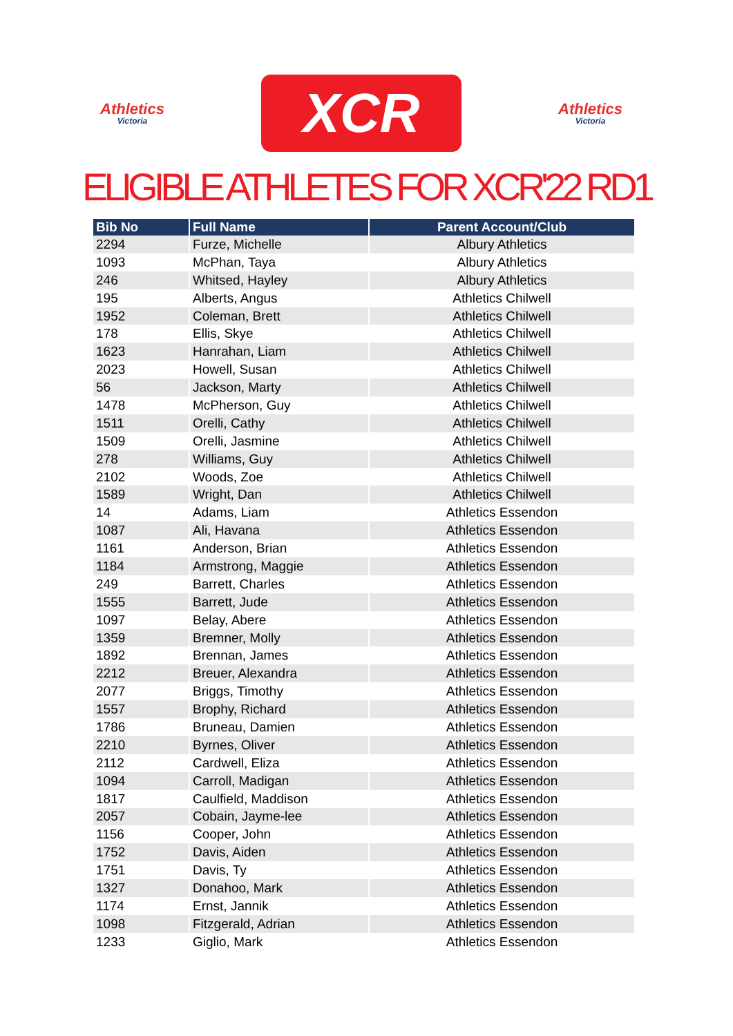Athletics
Victoria
XCR
Athletics
Victoria
ELIGIBLE ATHLETES FOR XCR'22 RD1
| Bib No | Full Name | Parent Account/Club |
| --- | --- | --- |
| 2294 | Furze, Michelle | Albury Athletics |
| 1093 | McPhan, Taya | Albury Athletics |
| 246 | Whitsed, Hayley | Albury Athletics |
| 195 | Alberts, Angus | Athletics Chilwell |
| 1952 | Coleman, Brett | Athletics Chilwell |
| 178 | Ellis, Skye | Athletics Chilwell |
| 1623 | Hanrahan, Liam | Athletics Chilwell |
| 2023 | Howell, Susan | Athletics Chilwell |
| 56 | Jackson, Marty | Athletics Chilwell |
| 1478 | McPherson, Guy | Athletics Chilwell |
| 1511 | Orelli, Cathy | Athletics Chilwell |
| 1509 | Orelli, Jasmine | Athletics Chilwell |
| 278 | Williams, Guy | Athletics Chilwell |
| 2102 | Woods, Zoe | Athletics Chilwell |
| 1589 | Wright, Dan | Athletics Chilwell |
| 14 | Adams, Liam | Athletics Essendon |
| 1087 | Ali, Havana | Athletics Essendon |
| 1161 | Anderson, Brian | Athletics Essendon |
| 1184 | Armstrong, Maggie | Athletics Essendon |
| 249 | Barrett, Charles | Athletics Essendon |
| 1555 | Barrett, Jude | Athletics Essendon |
| 1097 | Belay, Abere | Athletics Essendon |
| 1359 | Bremner, Molly | Athletics Essendon |
| 1892 | Brennan, James | Athletics Essendon |
| 2212 | Breuer, Alexandra | Athletics Essendon |
| 2077 | Briggs, Timothy | Athletics Essendon |
| 1557 | Brophy, Richard | Athletics Essendon |
| 1786 | Bruneau, Damien | Athletics Essendon |
| 2210 | Byrnes, Oliver | Athletics Essendon |
| 2112 | Cardwell, Eliza | Athletics Essendon |
| 1094 | Carroll, Madigan | Athletics Essendon |
| 1817 | Caulfield, Maddison | Athletics Essendon |
| 2057 | Cobain, Jayme-lee | Athletics Essendon |
| 1156 | Cooper, John | Athletics Essendon |
| 1752 | Davis, Aiden | Athletics Essendon |
| 1751 | Davis, Ty | Athletics Essendon |
| 1327 | Donahoo, Mark | Athletics Essendon |
| 1174 | Ernst, Jannik | Athletics Essendon |
| 1098 | Fitzgerald, Adrian | Athletics Essendon |
| 1233 | Giglio, Mark | Athletics Essendon |